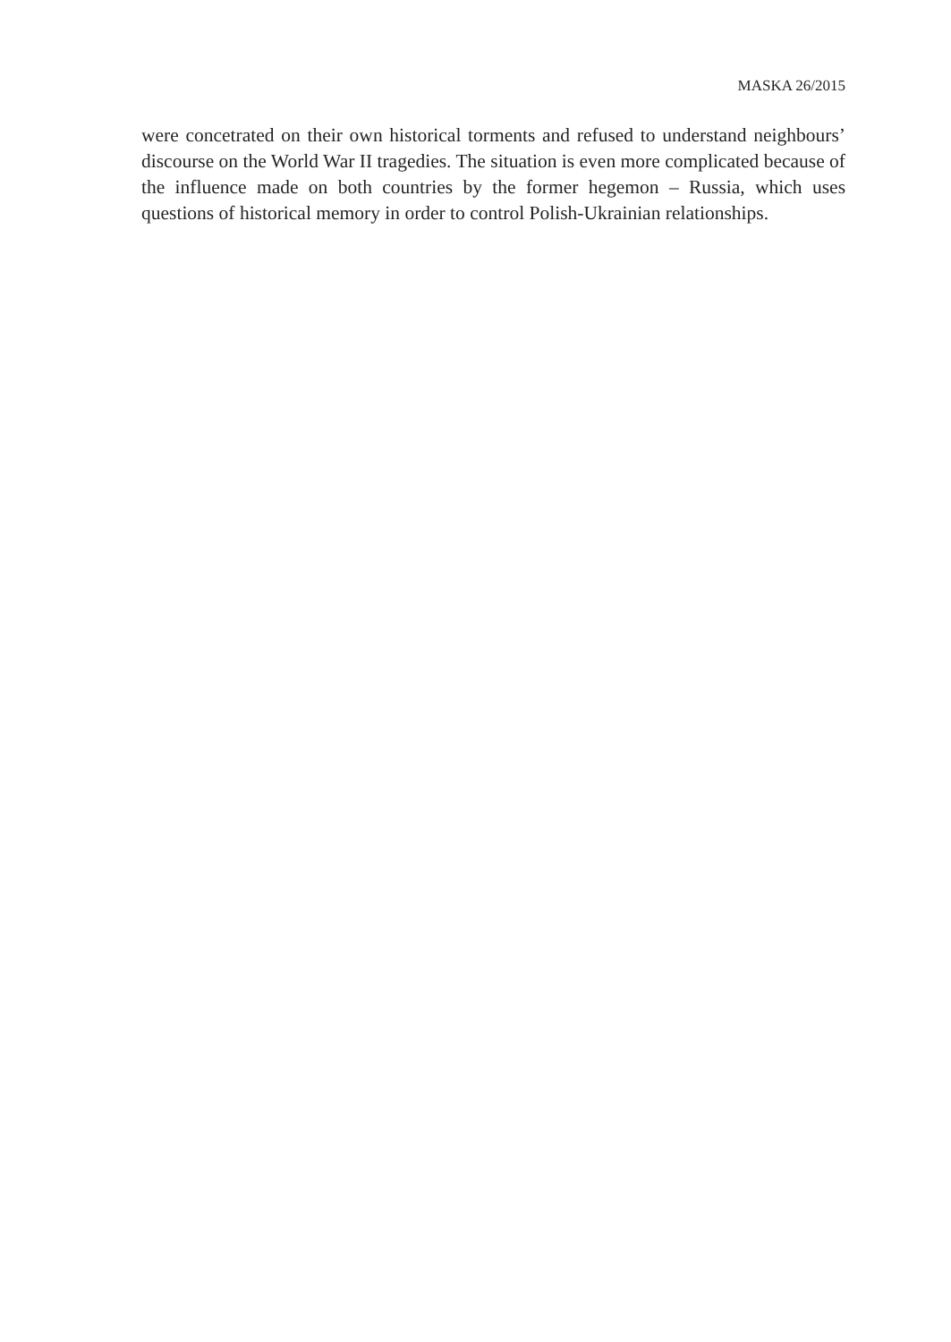MASKA 26/2015
were concetrated on their own historical torments and refused to understand neighbours’ discourse on the World War II tragedies. The situation is even more complicated because of the influence made on both countries by the former hegemon – Russia, which uses questions of historical memory in order to control Polish-Ukrainian relationships.